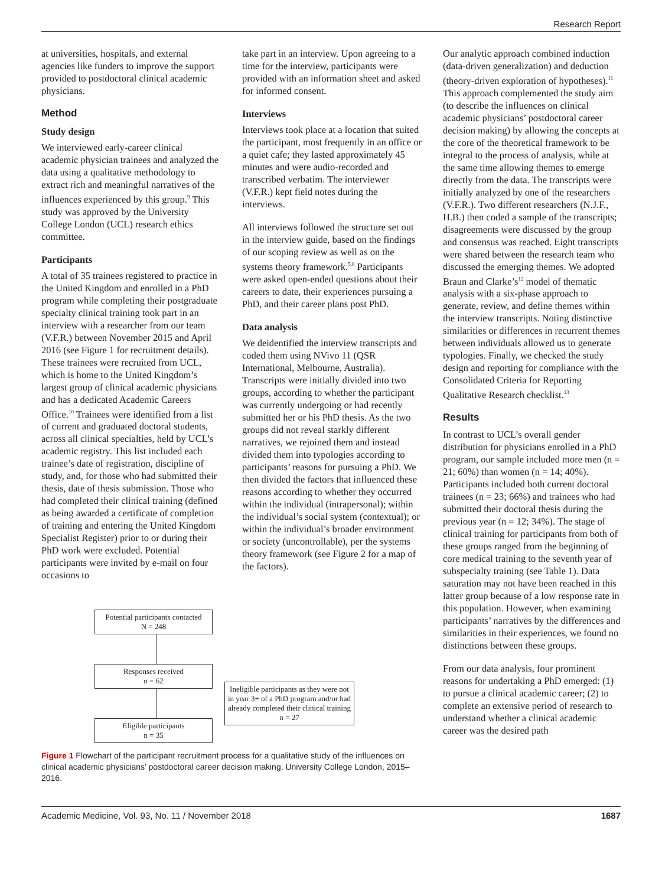Research Report
at universities, hospitals, and external agencies like funders to improve the support provided to postdoctoral clinical academic physicians.
Method
Study design
We interviewed early-career clinical academic physician trainees and analyzed the data using a qualitative methodology to extract rich and meaningful narratives of the influences experienced by this group.<sup>9</sup> This study was approved by the University College London (UCL) research ethics committee.
Participants
A total of 35 trainees registered to practice in the United Kingdom and enrolled in a PhD program while completing their postgraduate specialty clinical training took part in an interview with a researcher from our team (V.F.R.) between November 2015 and April 2016 (see Figure 1 for recruitment details). These trainees were recruited from UCL, which is home to the United Kingdom’s largest group of clinical academic physicians and has a dedicated Academic Careers Office.<sup>10</sup> Trainees were identified from a list of current and graduated doctoral students, across all clinical specialties, held by UCL’s academic registry. This list included each trainee’s date of registration, discipline of study, and, for those who had submitted their thesis, date of thesis submission. Those who had completed their clinical training (defined as being awarded a certificate of completion of training and entering the United Kingdom Specialist Register) prior to or during their PhD work were excluded. Potential participants were invited by e-mail on four occasions to
take part in an interview. Upon agreeing to a time for the interview, participants were provided with an information sheet and asked for informed consent.
Interviews
Interviews took place at a location that suited the participant, most frequently in an office or a quiet cafe; they lasted approximately 45 minutes and were audio-recorded and transcribed verbatim. The interviewer (V.F.R.) kept field notes during the interviews.
All interviews followed the structure set out in the interview guide, based on the findings of our scoping review as well as on the systems theory framework.<sup>5,8</sup> Participants were asked open-ended questions about their careers to date, their experiences pursuing a PhD, and their career plans post PhD.
Data analysis
We deidentified the interview transcripts and coded them using NVivo 11 (QSR International, Melbourne, Australia). Transcripts were initially divided into two groups, according to whether the participant was currently undergoing or had recently submitted her or his PhD thesis. As the two groups did not reveal starkly different narratives, we rejoined them and instead divided them into typologies according to participants’ reasons for pursuing a PhD. We then divided the factors that influenced these reasons according to whether they occurred within the individual (intrapersonal); within the individual’s social system (contextual); or within the individual’s broader environment or society (uncontrollable), per the systems theory framework (see Figure 2 for a map of the factors).
Potential participants contacted
N = 248
Responses received
n = 62
Eligible participants
n = 35
Ineligible participants as they were not in year 3+ of a PhD program and/or had already completed their clinical training
n = 27
Figure 1 Flowchart of the participant recruitment process for a qualitative study of the influences on clinical academic physicians’ postdoctoral career decision making, University College London, 2015–2016.
Our analytic approach combined induction (data-driven generalization) and deduction (theory-driven exploration of hypotheses).<sup>11</sup> This approach complemented the study aim (to describe the influences on clinical academic physicians’ postdoctoral career decision making) by allowing the concepts at the core of the theoretical framework to be integral to the process of analysis, while at the same time allowing themes to emerge directly from the data. The transcripts were initially analyzed by one of the researchers (V.F.R.). Two different researchers (N.J.F., H.B.) then coded a sample of the transcripts; disagreements were discussed by the group and consensus was reached. Eight transcripts were shared between the research team who discussed the emerging themes. We adopted Braun and Clarke’s<sup>12</sup> model of thematic analysis with a six-phase approach to generate, review, and define themes within the interview transcripts. Noting distinctive similarities or differences in recurrent themes between individuals allowed us to generate typologies. Finally, we checked the study design and reporting for compliance with the Consolidated Criteria for Reporting Qualitative Research checklist.<sup>13</sup>
Results
In contrast to UCL’s overall gender distribution for physicians enrolled in a PhD program, our sample included more men (n = 21; 60%) than women (n = 14; 40%). Participants included both current doctoral trainees (n = 23; 66%) and trainees who had submitted their doctoral thesis during the previous year (n = 12; 34%). The stage of clinical training for participants from both of these groups ranged from the beginning of core medical training to the seventh year of subspecialty training (see Table 1). Data saturation may not have been reached in this latter group because of a low response rate in this population. However, when examining participants’ narratives by the differences and similarities in their experiences, we found no distinctions between these groups.
From our data analysis, four prominent reasons for undertaking a PhD emerged: (1) to pursue a clinical academic career; (2) to complete an extensive period of research to understand whether a clinical academic career was the desired path
Academic Medicine, Vol. 93, No. 11 / November 2018 1687